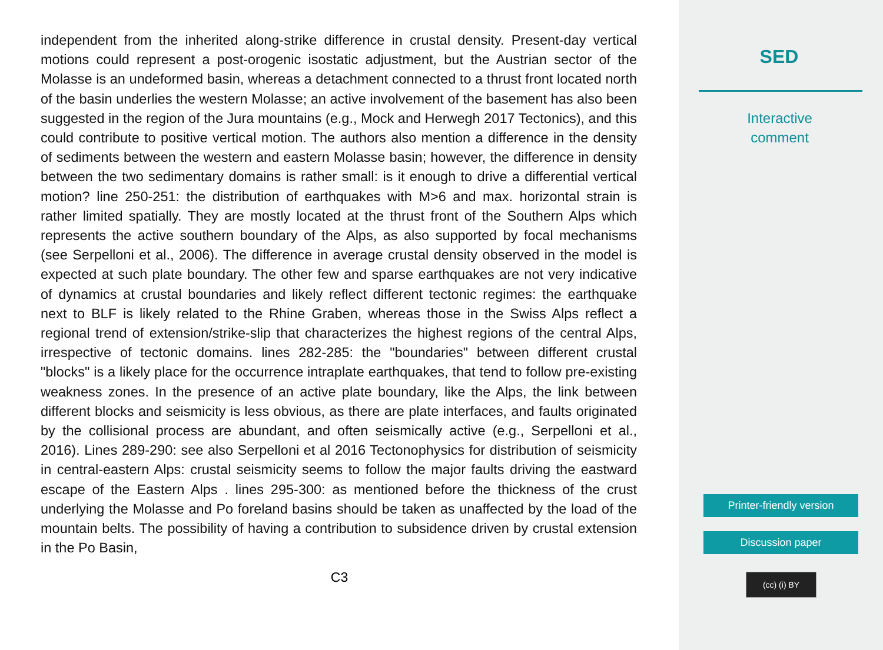independent from the inherited along-strike difference in crustal density. Present-day vertical motions could represent a post-orogenic isostatic adjustment, but the Austrian sector of the Molasse is an undeformed basin, whereas a detachment connected to a thrust front located north of the basin underlies the western Molasse; an active involvement of the basement has also been suggested in the region of the Jura mountains (e.g., Mock and Herwegh 2017 Tectonics), and this could contribute to positive vertical motion. The authors also mention a difference in the density of sediments between the western and eastern Molasse basin; however, the difference in density between the two sedimentary domains is rather small: is it enough to drive a differential vertical motion? line 250-251: the distribution of earthquakes with M>6 and max. horizontal strain is rather limited spatially. They are mostly located at the thrust front of the Southern Alps which represents the active southern boundary of the Alps, as also supported by focal mechanisms (see Serpelloni et al., 2006). The difference in average crustal density observed in the model is expected at such plate boundary. The other few and sparse earthquakes are not very indicative of dynamics at crustal boundaries and likely reflect different tectonic regimes: the earthquake next to BLF is likely related to the Rhine Graben, whereas those in the Swiss Alps reflect a regional trend of extension/strike-slip that characterizes the highest regions of the central Alps, irrespective of tectonic domains. lines 282-285: the "boundaries" between different crustal "blocks" is a likely place for the occurrence intraplate earthquakes, that tend to follow pre-existing weakness zones. In the presence of an active plate boundary, like the Alps, the link between different blocks and seismicity is less obvious, as there are plate interfaces, and faults originated by the collisional process are abundant, and often seismically active (e.g., Serpelloni et al., 2016). Lines 289-290: see also Serpelloni et al 2016 Tectonophysics for distribution of seismicity in central-eastern Alps: crustal seismicity seems to follow the major faults driving the eastward escape of the Eastern Alps . lines 295-300: as mentioned before the thickness of the crust underlying the Molasse and Po foreland basins should be taken as unaffected by the load of the mountain belts. The possibility of having a contribution to subsidence driven by crustal extension in the Po Basin,
C3
SED
Interactive
comment
Printer-friendly version
Discussion paper
(cc) (i) BY